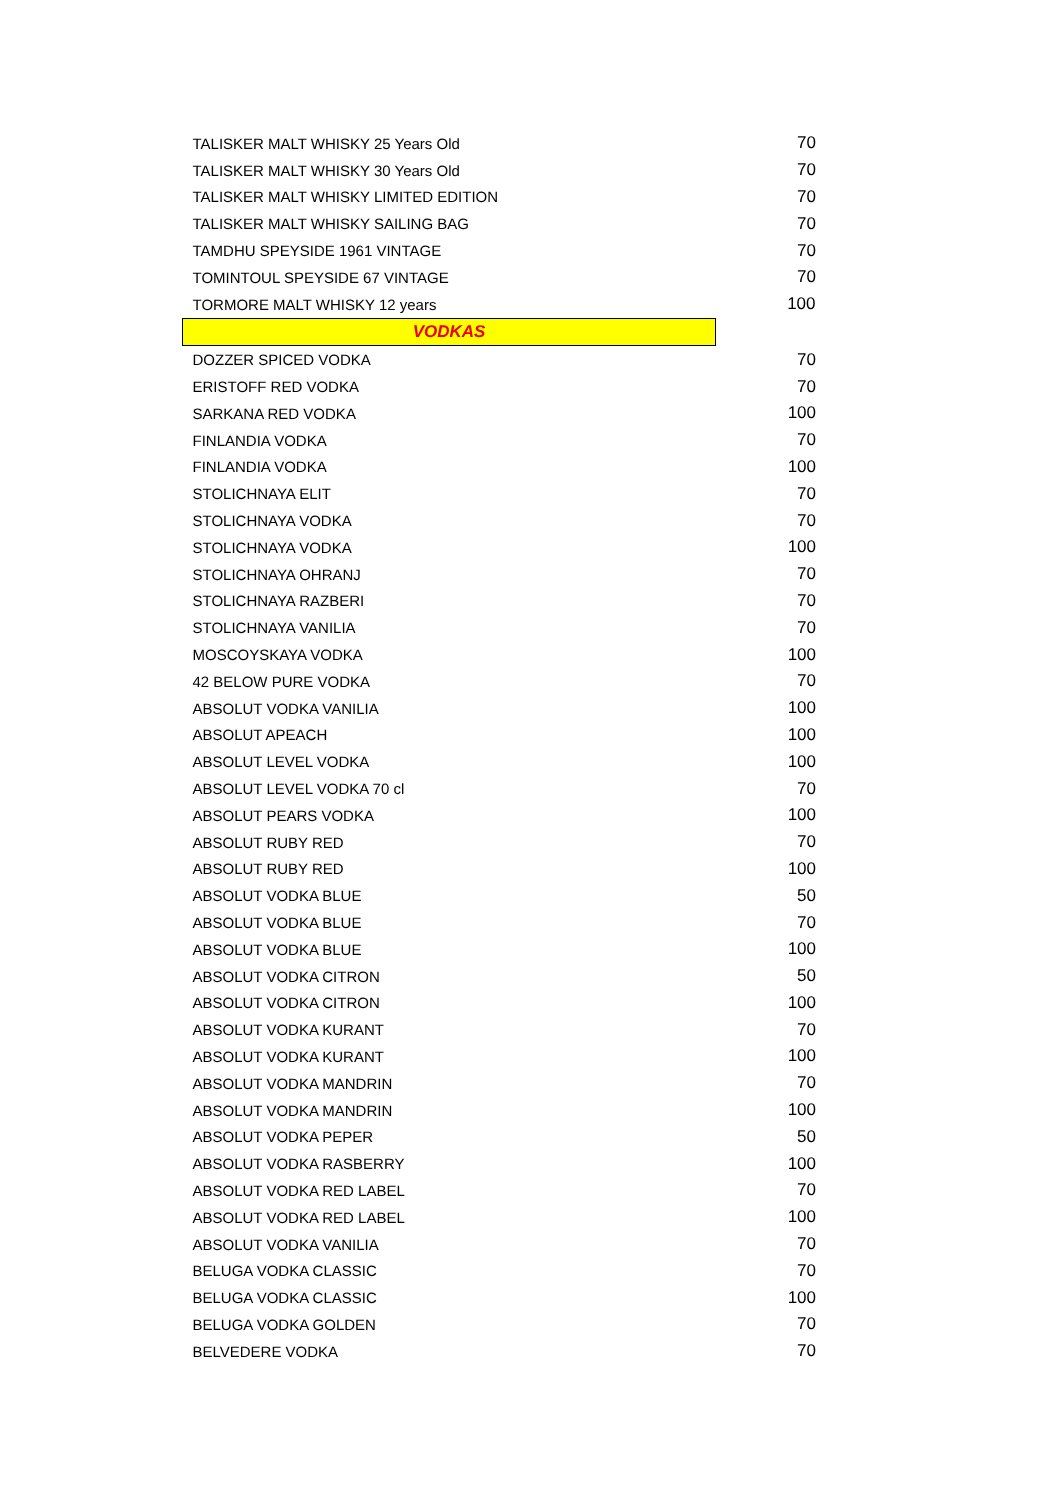| TALISKER MALT WHISKY 25 Years Old | 70 |
| TALISKER MALT WHISKY 30 Years Old | 70 |
| TALISKER MALT WHISKY LIMITED EDITION | 70 |
| TALISKER MALT WHISKY SAILING BAG | 70 |
| TAMDHU SPEYSIDE 1961 VINTAGE | 70 |
| TOMINTOUL SPEYSIDE 67 VINTAGE | 70 |
| TORMORE MALT WHISKY 12 years | 100 |
| VODKAS | |
| DOZZER SPICED VODKA | 70 |
| ERISTOFF RED VODKA | 70 |
| SARKANA RED VODKA | 100 |
| FINLANDIA VODKA | 70 |
| FINLANDIA VODKA | 100 |
| STOLICHNAYA ELIT | 70 |
| STOLICHNAYA VODKA | 70 |
| STOLICHNAYA VODKA | 100 |
| STOLICHNAYA OHRANJ | 70 |
| STOLICHNAYA RAZBERI | 70 |
| STOLICHNAYA VANILIA | 70 |
| MOSCOYSKAYA VODKA | 100 |
| 42 BELOW PURE VODKA | 70 |
| ABSOLUT VODKA VANILIA | 100 |
| ABSOLUT APEACH | 100 |
| ABSOLUT LEVEL VODKA | 100 |
| ABSOLUT LEVEL VODKA 70 cl | 70 |
| ABSOLUT PEARS VODKA | 100 |
| ABSOLUT RUBY RED | 70 |
| ABSOLUT RUBY RED | 100 |
| ABSOLUT VODKA BLUE | 50 |
| ABSOLUT VODKA BLUE | 70 |
| ABSOLUT VODKA BLUE | 100 |
| ABSOLUT VODKA CITRON | 50 |
| ABSOLUT VODKA CITRON | 100 |
| ABSOLUT VODKA KURANT | 70 |
| ABSOLUT VODKA KURANT | 100 |
| ABSOLUT VODKA MANDRIN | 70 |
| ABSOLUT VODKA MANDRIN | 100 |
| ABSOLUT VODKA PEPER | 50 |
| ABSOLUT VODKA RASBERRY | 100 |
| ABSOLUT VODKA RED LABEL | 70 |
| ABSOLUT VODKA RED LABEL | 100 |
| ABSOLUT VODKA VANILIA | 70 |
| BELUGA VODKA CLASSIC | 70 |
| BELUGA VODKA CLASSIC | 100 |
| BELUGA VODKA GOLDEN | 70 |
| BELVEDERE VODKA | 70 |